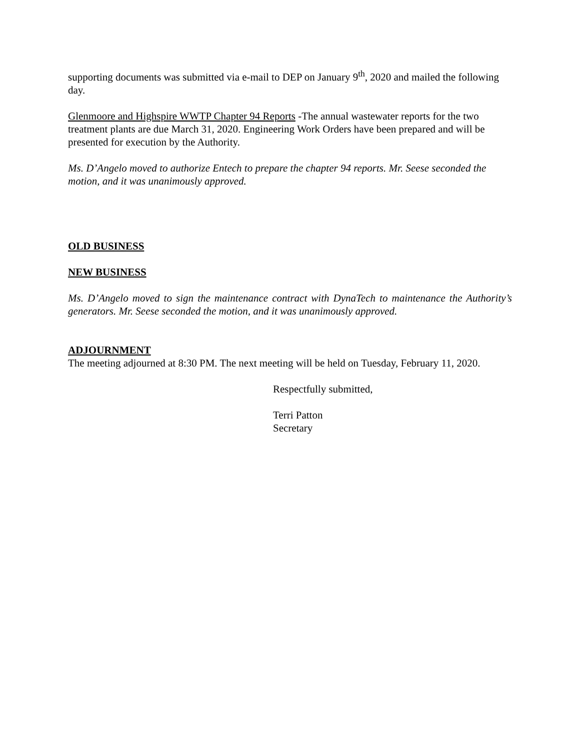supporting documents was submitted via e-mail to DEP on January 9<sup>th</sup>, 2020 and mailed the following day.
Glenmoore and Highspire WWTP Chapter 94 Reports -The annual wastewater reports for the two treatment plants are due March 31, 2020. Engineering Work Orders have been prepared and will be presented for execution by the Authority.
Ms. D’Angelo moved to authorize Entech to prepare the chapter 94 reports. Mr. Seese seconded the motion, and it was unanimously approved.
OLD BUSINESS
NEW BUSINESS
Ms. D’Angelo moved to sign the maintenance contract with DynaTech to maintenance the Authority’s generators. Mr. Seese seconded the motion, and it was unanimously approved.
ADJOURNMENT
The meeting adjourned at 8:30 PM. The next meeting will be held on Tuesday, February 11, 2020.
Respectfully submitted,
Terri Patton
Secretary